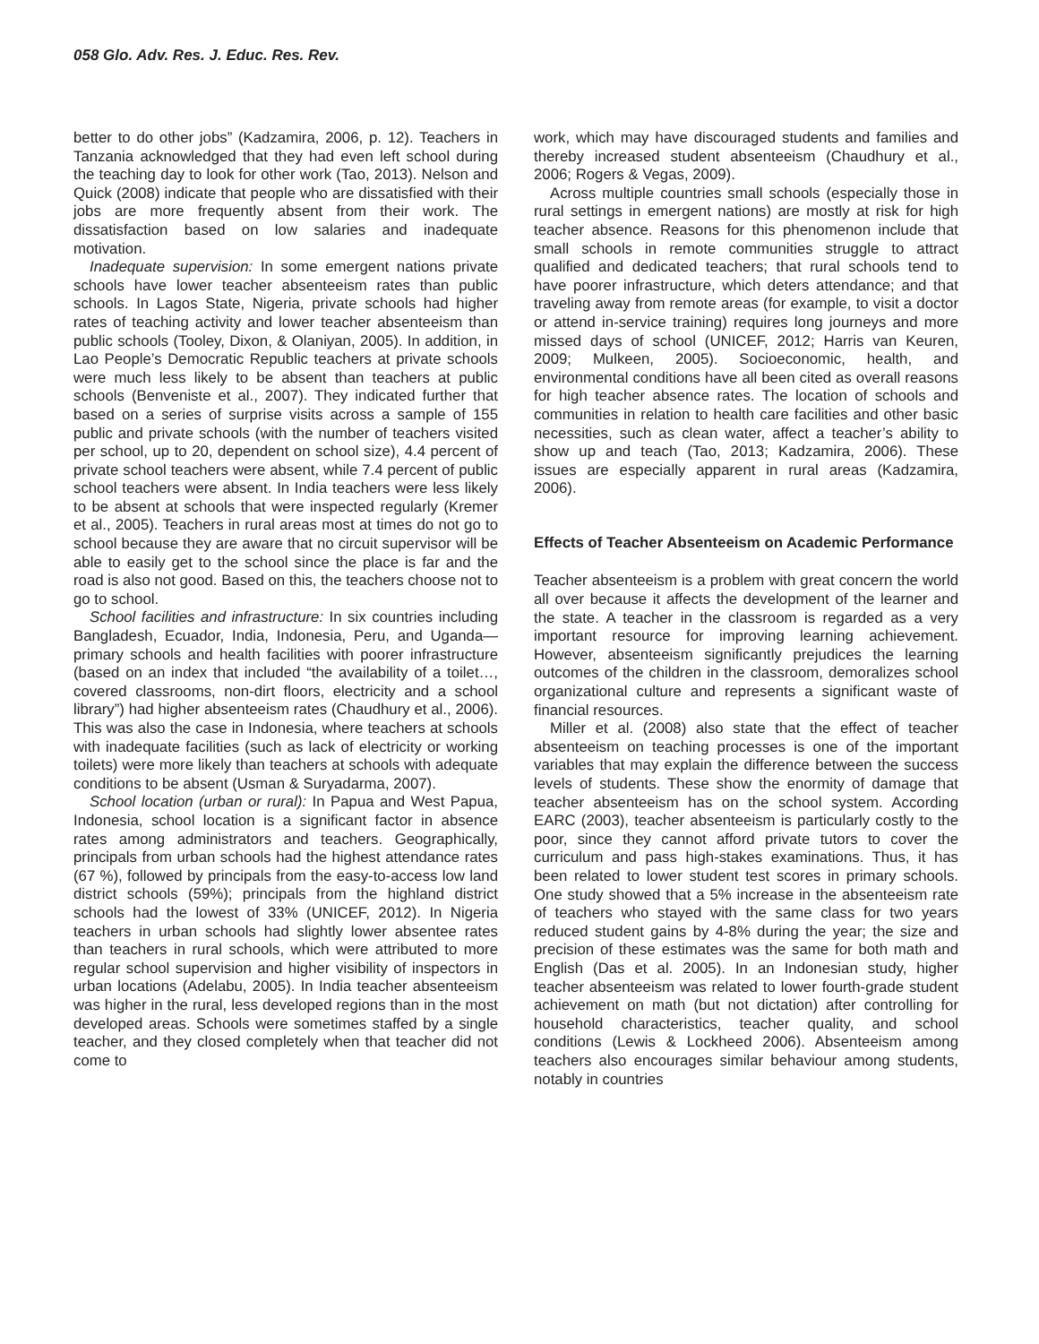058 Glo. Adv. Res. J. Educ. Res. Rev.
better to do other jobs” (Kadzamira, 2006, p. 12). Teachers in Tanzania acknowledged that they had even left school during the teaching day to look for other work (Tao, 2013). Nelson and Quick (2008) indicate that people who are dissatisfied with their jobs are more frequently absent from their work. The dissatisfaction based on low salaries and inadequate motivation.
Inadequate supervision: In some emergent nations private schools have lower teacher absenteeism rates than public schools. In Lagos State, Nigeria, private schools had higher rates of teaching activity and lower teacher absenteeism than public schools (Tooley, Dixon, & Olaniyan, 2005). In addition, in Lao People’s Democratic Republic teachers at private schools were much less likely to be absent than teachers at public schools (Benveniste et al., 2007). They indicated further that based on a series of surprise visits across a sample of 155 public and private schools (with the number of teachers visited per school, up to 20, dependent on school size), 4.4 percent of private school teachers were absent, while 7.4 percent of public school teachers were absent. In India teachers were less likely to be absent at schools that were inspected regularly (Kremer et al., 2005). Teachers in rural areas most at times do not go to school because they are aware that no circuit supervisor will be able to easily get to the school since the place is far and the road is also not good. Based on this, the teachers choose not to go to school.
School facilities and infrastructure: In six countries including Bangladesh, Ecuador, India, Indonesia, Peru, and Uganda—primary schools and health facilities with poorer infrastructure (based on an index that included “the availability of a toilet…, covered classrooms, non-dirt floors, electricity and a school library”) had higher absenteeism rates (Chaudhury et al., 2006). This was also the case in Indonesia, where teachers at schools with inadequate facilities (such as lack of electricity or working toilets) were more likely than teachers at schools with adequate conditions to be absent (Usman & Suryadarma, 2007).
School location (urban or rural): In Papua and West Papua, Indonesia, school location is a significant factor in absence rates among administrators and teachers. Geographically, principals from urban schools had the highest attendance rates (67 %), followed by principals from the easy-to-access low land district schools (59%); principals from the highland district schools had the lowest of 33% (UNICEF, 2012). In Nigeria teachers in urban schools had slightly lower absentee rates than teachers in rural schools, which were attributed to more regular school supervision and higher visibility of inspectors in urban locations (Adelabu, 2005). In India teacher absenteeism was higher in the rural, less developed regions than in the most developed areas. Schools were sometimes staffed by a single teacher, and they closed completely when that teacher did not come to
work, which may have discouraged students and families and thereby increased student absenteeism (Chaudhury et al., 2006; Rogers & Vegas, 2009).
Across multiple countries small schools (especially those in rural settings in emergent nations) are mostly at risk for high teacher absence. Reasons for this phenomenon include that small schools in remote communities struggle to attract qualified and dedicated teachers; that rural schools tend to have poorer infrastructure, which deters attendance; and that traveling away from remote areas (for example, to visit a doctor or attend in-service training) requires long journeys and more missed days of school (UNICEF, 2012; Harris van Keuren, 2009; Mulkeen, 2005). Socioeconomic, health, and environmental conditions have all been cited as overall reasons for high teacher absence rates. The location of schools and communities in relation to health care facilities and other basic necessities, such as clean water, affect a teacher’s ability to show up and teach (Tao, 2013; Kadzamira, 2006). These issues are especially apparent in rural areas (Kadzamira, 2006).
Effects of Teacher Absenteeism on Academic Performance
Teacher absenteeism is a problem with great concern the world all over because it affects the development of the learner and the state. A teacher in the classroom is regarded as a very important resource for improving learning achievement. However, absenteeism significantly prejudices the learning outcomes of the children in the classroom, demoralizes school organizational culture and represents a significant waste of financial resources.
Miller et al. (2008) also state that the effect of teacher absenteeism on teaching processes is one of the important variables that may explain the difference between the success levels of students. These show the enormity of damage that teacher absenteeism has on the school system. According EARC (2003), teacher absenteeism is particularly costly to the poor, since they cannot afford private tutors to cover the curriculum and pass high-stakes examinations. Thus, it has been related to lower student test scores in primary schools. One study showed that a 5% increase in the absenteeism rate of teachers who stayed with the same class for two years reduced student gains by 4-8% during the year; the size and precision of these estimates was the same for both math and English (Das et al. 2005). In an Indonesian study, higher teacher absenteeism was related to lower fourth-grade student achievement on math (but not dictation) after controlling for household characteristics, teacher quality, and school conditions (Lewis & Lockheed 2006). Absenteeism among teachers also encourages similar behaviour among students, notably in countries